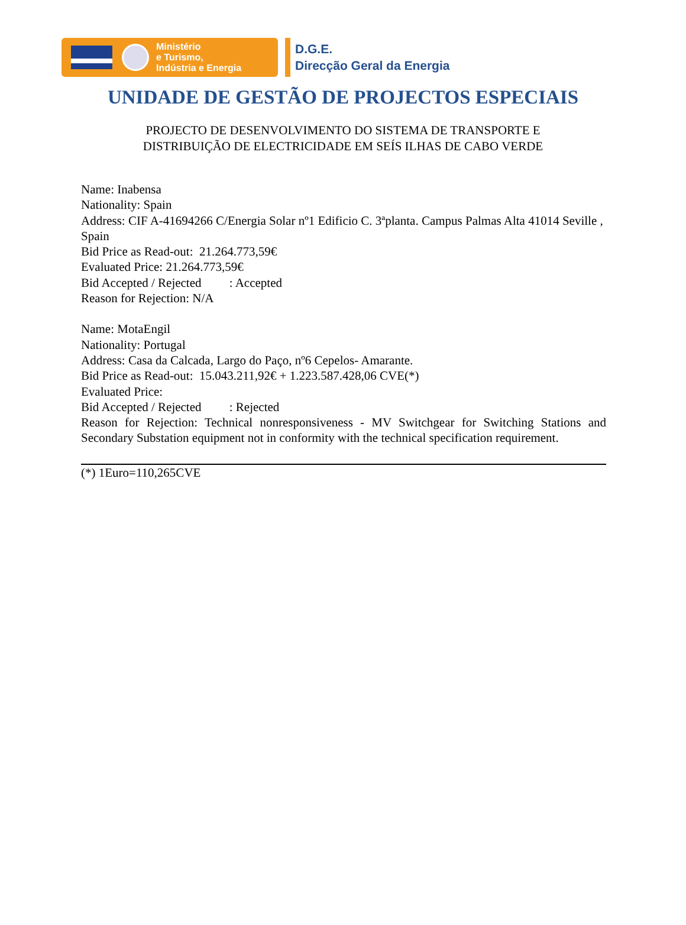Ministério
e Turismo,
Indústria e Energia
D.G.E.
Direcção Geral da Energia
UNIDADE DE GESTÃO DE PROJECTOS ESPECIAIS
PROJECTO DE DESENVOLVIMENTO DO SISTEMA DE TRANSPORTE E
DISTRIBUIÇÃO DE ELECTRICIDADE EM SEÍS ILHAS DE CABO VERDE
Name: Inabensa
Nationality: Spain
Address: CIF A-41694266 C/Energia Solar nº1 Edificio C. 3ªplanta. Campus Palmas Alta 41014 Seville , Spain
Bid Price as Read-out: 21.264.773,59€
Evaluated Price: 21.264.773,59€
Bid Accepted / Rejected : Accepted
Reason for Rejection: N/A
Name: MotaEngil
Nationality: Portugal
Address: Casa da Calcada, Largo do Paço, nº6 Cepelos- Amarante.
Bid Price as Read-out: 15.043.211,92€ + 1.223.587.428,06 CVE(*)
Evaluated Price:
Bid Accepted / Rejected : Rejected
Reason for Rejection: Technical nonresponsiveness - MV Switchgear for Switching Stations and Secondary Substation equipment not in conformity with the technical specification requirement.
(*) 1Euro=110,265CVE